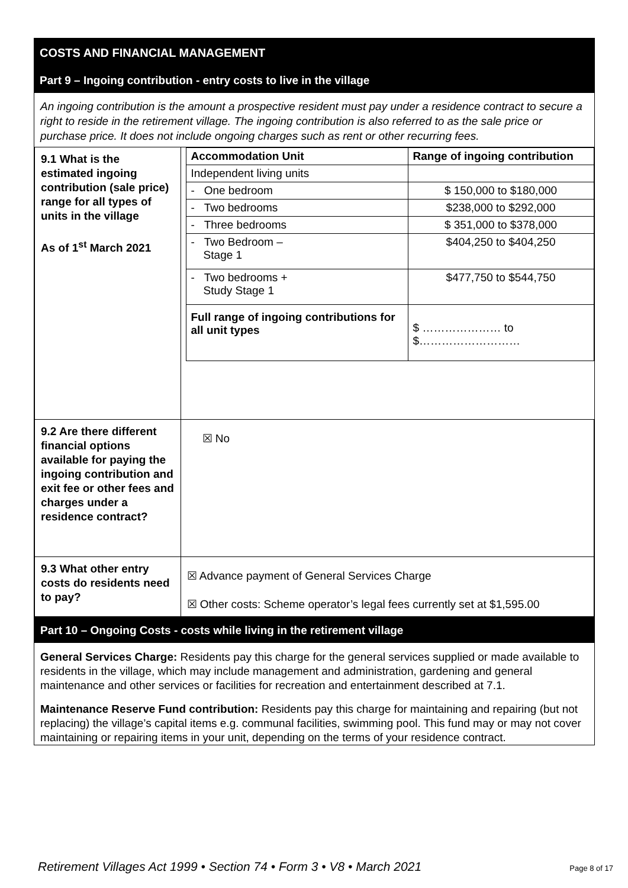COSTS AND FINANCIAL MANAGEMENT
Part 9 – Ingoing contribution - entry costs to live in the village
An ingoing contribution is the amount a prospective resident must pay under a residence contract to secure a right to reside in the retirement village. The ingoing contribution is also referred to as the sale price or purchase price. It does not include ongoing charges such as rent or other recurring fees.
| 9.1 What is the estimated ingoing contribution (sale price) range for all types of units in the village As of 1<sup>st</sup> March 2021 | / Accommodation Unit / Range of ingoing contribution / / --- / --- / / Independent living units / / / - One bedroom / $ 150,000 to $180,000 / / - Two bedrooms / $238,000 to $292,000 / / - Three bedrooms / $ 351,000 to $378,000 / / - Two Bedroom – Stage 1 / $404,250 to $404,250 / / - Two bedrooms + Study Stage 1 / $477,750 to $544,750 / / Full range of ingoing contributions for all unit types / $ ………………… to $……………………… / |
| 9.2 Are there different financial options available for paying the ingoing contribution and exit fee or other fees and charges under a residence contract? | ☒ No |
| 9.3 What other entry costs do residents need to pay? | ☒ Advance payment of General Services Charge ☒ Other costs: Scheme operator’s legal fees currently set at $1,595.00 |
Part 10 – Ongoing Costs - costs while living in the retirement village
General Services Charge: Residents pay this charge for the general services supplied or made available to residents in the village, which may include management and administration, gardening and general maintenance and other services or facilities for recreation and entertainment described at 7.1.
Maintenance Reserve Fund contribution: Residents pay this charge for maintaining and repairing (but not replacing) the village’s capital items e.g. communal facilities, swimming pool. This fund may or may not cover maintaining or repairing items in your unit, depending on the terms of your residence contract.
Retirement Villages Act 1999 • Section 74 • Form 3 • V8 • March 2021 Page 8 of 17